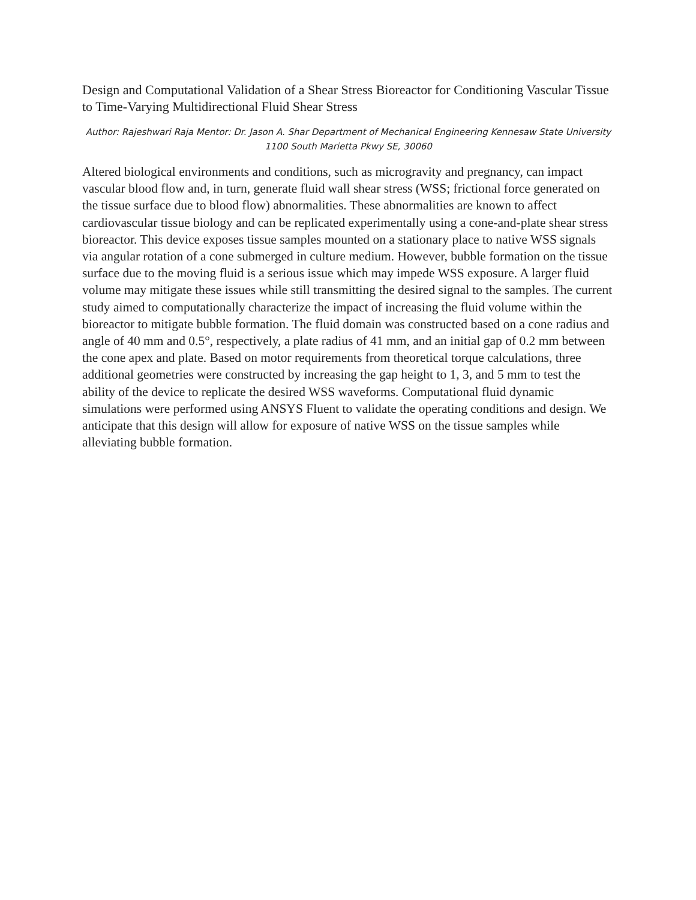Design and Computational Validation of a Shear Stress Bioreactor for Conditioning Vascular Tissue to Time-Varying Multidirectional Fluid Shear Stress
Author: Rajeshwari Raja Mentor: Dr. Jason A. Shar Department of Mechanical Engineering Kennesaw State University 1100 South Marietta Pkwy SE, 30060
Altered biological environments and conditions, such as microgravity and pregnancy, can impact vascular blood flow and, in turn, generate fluid wall shear stress (WSS; frictional force generated on the tissue surface due to blood flow) abnormalities. These abnormalities are known to affect cardiovascular tissue biology and can be replicated experimentally using a cone-and-plate shear stress bioreactor. This device exposes tissue samples mounted on a stationary place to native WSS signals via angular rotation of a cone submerged in culture medium. However, bubble formation on the tissue surface due to the moving fluid is a serious issue which may impede WSS exposure. A larger fluid volume may mitigate these issues while still transmitting the desired signal to the samples. The current study aimed to computationally characterize the impact of increasing the fluid volume within the bioreactor to mitigate bubble formation. The fluid domain was constructed based on a cone radius and angle of 40 mm and 0.5°, respectively, a plate radius of 41 mm, and an initial gap of 0.2 mm between the cone apex and plate. Based on motor requirements from theoretical torque calculations, three additional geometries were constructed by increasing the gap height to 1, 3, and 5 mm to test the ability of the device to replicate the desired WSS waveforms. Computational fluid dynamic simulations were performed using ANSYS Fluent to validate the operating conditions and design. We anticipate that this design will allow for exposure of native WSS on the tissue samples while alleviating bubble formation.